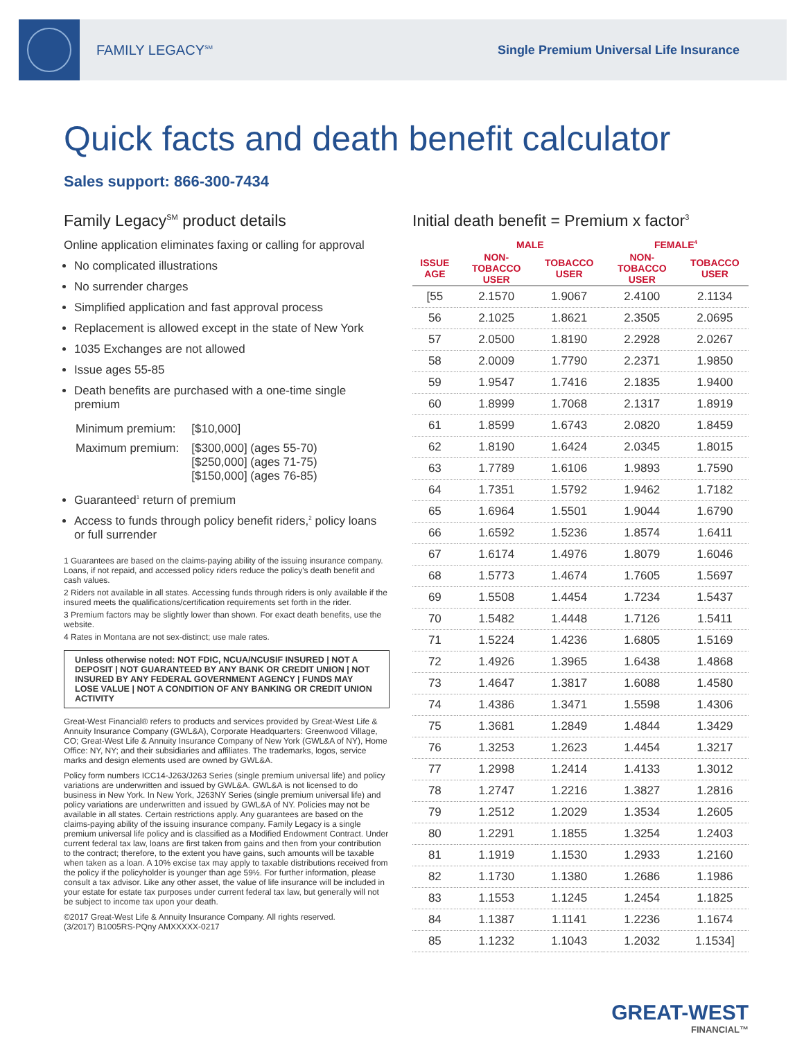FAMILY LEGACY<sup>SM</sup>
Single Premium Universal Life Insurance
Quick facts and death benefit calculator
Sales support: 866-300-7434
Family Legacy<sup>SM</sup> product details
Online application eliminates faxing or calling for approval
No complicated illustrations
No surrender charges
Simplified application and fast approval process
Replacement is allowed except in the state of New York
1035 Exchanges are not allowed
Issue ages 55-85
Death benefits are purchased with a one-time single premium
| Minimum premium: | [$10,000] |
| Maximum premium: | [$300,000] (ages 55-70) [$250,000] (ages 71-75) [$150,000] (ages 76-85) |
Guaranteed<sup>1</sup> return of premium
Access to funds through policy benefit riders,<sup>2</sup> policy loans or full surrender
1 Guarantees are based on the claims-paying ability of the issuing insurance company. Loans, if not repaid, and accessed policy riders reduce the policy's death benefit and cash values.
2 Riders not available in all states. Accessing funds through riders is only available if the insured meets the qualifications/certification requirements set forth in the rider.
3 Premium factors may be slightly lower than shown. For exact death benefits, use the website.
4 Rates in Montana are not sex-distinct; use male rates.
Unless otherwise noted: NOT FDIC, NCUA/NCUSIF INSURED | NOT A DEPOSIT | NOT GUARANTEED BY ANY BANK OR CREDIT UNION | NOT INSURED BY ANY FEDERAL GOVERNMENT AGENCY | FUNDS MAY LOSE VALUE | NOT A CONDITION OF ANY BANKING OR CREDIT UNION ACTIVITY
Great-West Financial® refers to products and services provided by Great-West Life & Annuity Insurance Company (GWL&A), Corporate Headquarters: Greenwood Village, CO; Great-West Life & Annuity Insurance Company of New York (GWL&A of NY), Home Office: NY, NY; and their subsidiaries and affiliates. The trademarks, logos, service marks and design elements used are owned by GWL&A.
Policy form numbers ICC14-J263/J263 Series (single premium universal life) and policy variations are underwritten and issued by GWL&A. GWL&A is not licensed to do business in New York. In New York, J263NY Series (single premium universal life) and policy variations are underwritten and issued by GWL&A of NY. Policies may not be available in all states. Certain restrictions apply. Any guarantees are based on the claims-paying ability of the issuing insurance company. Family Legacy is a single premium universal life policy and is classified as a Modified Endowment Contract. Under current federal tax law, loans are first taken from gains and then from your contribution to the contract; therefore, to the extent you have gains, such amounts will be taxable when taken as a loan. A 10% excise tax may apply to taxable distributions received from the policy if the policyholder is younger than age 59½. For further information, please consult a tax advisor. Like any other asset, the value of life insurance will be included in your estate for estate tax purposes under current federal tax law, but generally will not be subject to income tax upon your death.
©2017 Great-West Life & Annuity Insurance Company. All rights reserved.
(3/2017) B1005RS-PQny AMXXXXX-0217
Initial death benefit = Premium x factor<sup>3</sup>
| | MALE | | FEMALE<sup>4</sup> | |
| --- | --- | --- | --- | --- |
| ISSUE AGE | NON-TOBACCO USER | TOBACCO USER | NON-TOBACCO USER | TOBACCO USER |
| [55 | 2.1570 | 1.9067 | 2.4100 | 2.1134 |
| 56 | 2.1025 | 1.8621 | 2.3505 | 2.0695 |
| 57 | 2.0500 | 1.8190 | 2.2928 | 2.0267 |
| 58 | 2.0009 | 1.7790 | 2.2371 | 1.9850 |
| 59 | 1.9547 | 1.7416 | 2.1835 | 1.9400 |
| 60 | 1.8999 | 1.7068 | 2.1317 | 1.8919 |
| 61 | 1.8599 | 1.6743 | 2.0820 | 1.8459 |
| 62 | 1.8190 | 1.6424 | 2.0345 | 1.8015 |
| 63 | 1.7789 | 1.6106 | 1.9893 | 1.7590 |
| 64 | 1.7351 | 1.5792 | 1.9462 | 1.7182 |
| 65 | 1.6964 | 1.5501 | 1.9044 | 1.6790 |
| 66 | 1.6592 | 1.5236 | 1.8574 | 1.6411 |
| 67 | 1.6174 | 1.4976 | 1.8079 | 1.6046 |
| 68 | 1.5773 | 1.4674 | 1.7605 | 1.5697 |
| 69 | 1.5508 | 1.4454 | 1.7234 | 1.5437 |
| 70 | 1.5482 | 1.4448 | 1.7126 | 1.5411 |
| 71 | 1.5224 | 1.4236 | 1.6805 | 1.5169 |
| 72 | 1.4926 | 1.3965 | 1.6438 | 1.4868 |
| 73 | 1.4647 | 1.3817 | 1.6088 | 1.4580 |
| 74 | 1.4386 | 1.3471 | 1.5598 | 1.4306 |
| 75 | 1.3681 | 1.2849 | 1.4844 | 1.3429 |
| 76 | 1.3253 | 1.2623 | 1.4454 | 1.3217 |
| 77 | 1.2998 | 1.2414 | 1.4133 | 1.3012 |
| 78 | 1.2747 | 1.2216 | 1.3827 | 1.2816 |
| 79 | 1.2512 | 1.2029 | 1.3534 | 1.2605 |
| 80 | 1.2291 | 1.1855 | 1.3254 | 1.2403 |
| 81 | 1.1919 | 1.1530 | 1.2933 | 1.2160 |
| 82 | 1.1730 | 1.1380 | 1.2686 | 1.1986 |
| 83 | 1.1553 | 1.1245 | 1.2454 | 1.1825 |
| 84 | 1.1387 | 1.1141 | 1.2236 | 1.1674 |
| 85 | 1.1232 | 1.1043 | 1.2032 | 1.1534] |
GREAT-WEST
FINANCIAL™